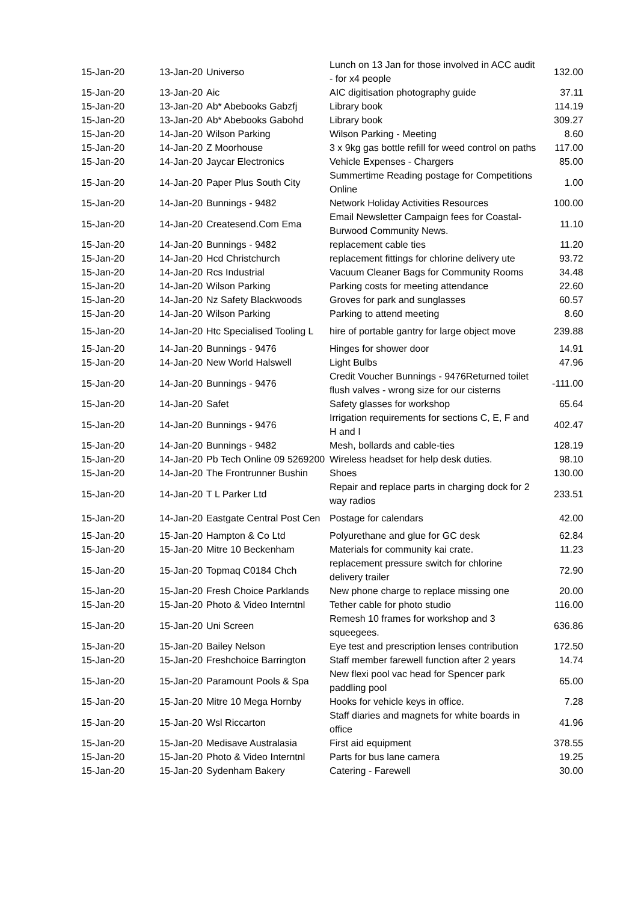| 15-Jan-20 | 13-Jan-20 | Universo | Lunch on 13 Jan for those involved in ACC audit - for x4 people | 132.00 |
| 15-Jan-20 | 13-Jan-20 | Aic | AIC digitisation photography guide | 37.11 |
| 15-Jan-20 | 13-Jan-20 | Ab* Abebooks Gabzfj | Library book | 114.19 |
| 15-Jan-20 | 13-Jan-20 | Ab* Abebooks Gabohd | Library book | 309.27 |
| 15-Jan-20 | 14-Jan-20 | Wilson Parking | Wilson Parking - Meeting | 8.60 |
| 15-Jan-20 | 14-Jan-20 | Z Moorhouse | 3 x 9kg gas bottle refill for weed control on paths | 117.00 |
| 15-Jan-20 | 14-Jan-20 | Jaycar Electronics | Vehicle Expenses - Chargers | 85.00 |
| 15-Jan-20 | 14-Jan-20 | Paper Plus South City | Summertime Reading postage for Competitions Online | 1.00 |
| 15-Jan-20 | 14-Jan-20 | Bunnings - 9482 | Network Holiday Activities Resources | 100.00 |
| 15-Jan-20 | 14-Jan-20 | Createsend.Com Ema | Email Newsletter Campaign fees for Coastal-Burwood Community News. | 11.10 |
| 15-Jan-20 | 14-Jan-20 | Bunnings - 9482 | replacement cable ties | 11.20 |
| 15-Jan-20 | 14-Jan-20 | Hcd Christchurch | replacement fittings for chlorine delivery ute | 93.72 |
| 15-Jan-20 | 14-Jan-20 | Rcs Industrial | Vacuum Cleaner Bags for Community Rooms | 34.48 |
| 15-Jan-20 | 14-Jan-20 | Wilson Parking | Parking costs for meeting attendance | 22.60 |
| 15-Jan-20 | 14-Jan-20 | Nz Safety Blackwoods | Groves for park and sunglasses | 60.57 |
| 15-Jan-20 | 14-Jan-20 | Wilson Parking | Parking to attend meeting | 8.60 |
| 15-Jan-20 | 14-Jan-20 | Htc Specialised Tooling L | hire of portable gantry for large object move | 239.88 |
| 15-Jan-20 | 14-Jan-20 | Bunnings - 9476 | Hinges for shower door | 14.91 |
| 15-Jan-20 | 14-Jan-20 | New World Halswell | Light Bulbs | 47.96 |
| 15-Jan-20 | 14-Jan-20 | Bunnings - 9476 | Credit Voucher Bunnings - 9476Returned toilet flush valves - wrong size for our cisterns | -111.00 |
| 15-Jan-20 | 14-Jan-20 | Safet | Safety glasses for workshop | 65.64 |
| 15-Jan-20 | 14-Jan-20 | Bunnings - 9476 | Irrigation requirements for sections C, E, F and H and I | 402.47 |
| 15-Jan-20 | 14-Jan-20 | Bunnings - 9482 | Mesh, bollards and cable-ties | 128.19 |
| 15-Jan-20 | 14-Jan-20 | Pb Tech Online 09 5269200 | Wireless headset for help desk duties. | 98.10 |
| 15-Jan-20 | 14-Jan-20 | The Frontrunner Bushin | Shoes | 130.00 |
| 15-Jan-20 | 14-Jan-20 | T L Parker Ltd | Repair and replace parts in charging dock for 2 way radios | 233.51 |
| 15-Jan-20 | 14-Jan-20 | Eastgate Central Post Cen | Postage for calendars | 42.00 |
| 15-Jan-20 | 15-Jan-20 | Hampton & Co Ltd | Polyurethane and glue for GC desk | 62.84 |
| 15-Jan-20 | 15-Jan-20 | Mitre 10 Beckenham | Materials for community kai crate. | 11.23 |
| 15-Jan-20 | 15-Jan-20 | Topmaq C0184 Chch | replacement pressure switch for chlorine delivery trailer | 72.90 |
| 15-Jan-20 | 15-Jan-20 | Fresh Choice Parklands | New phone charge to replace missing one | 20.00 |
| 15-Jan-20 | 15-Jan-20 | Photo & Video Interntnl | Tether cable for photo studio | 116.00 |
| 15-Jan-20 | 15-Jan-20 | Uni Screen | Remesh 10 frames for workshop and 3 squeegees. | 636.86 |
| 15-Jan-20 | 15-Jan-20 | Bailey Nelson | Eye test and prescription lenses contribution | 172.50 |
| 15-Jan-20 | 15-Jan-20 | Freshchoice Barrington | Staff member farewell function after 2 years | 14.74 |
| 15-Jan-20 | 15-Jan-20 | Paramount Pools & Spa | New flexi pool vac head for Spencer park paddling pool | 65.00 |
| 15-Jan-20 | 15-Jan-20 | Mitre 10 Mega Hornby | Hooks for vehicle keys in office. | 7.28 |
| 15-Jan-20 | 15-Jan-20 | Wsl Riccarton | Staff diaries and magnets for white boards in office | 41.96 |
| 15-Jan-20 | 15-Jan-20 | Medisave Australasia | First aid equipment | 378.55 |
| 15-Jan-20 | 15-Jan-20 | Photo & Video Interntnl | Parts for bus lane camera | 19.25 |
| 15-Jan-20 | 15-Jan-20 | Sydenham Bakery | Catering - Farewell | 30.00 |